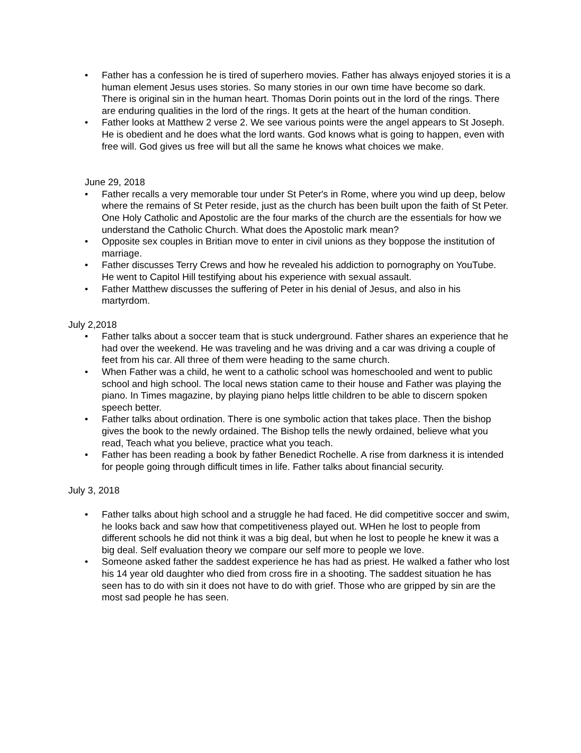• Father has a confession he is tired of superhero movies. Father has always enjoyed stories it is a human element Jesus uses stories. So many stories in our own time have become so dark. There is original sin in the human heart. Thomas Dorin points out in the lord of the rings. There are enduring qualities in the lord of the rings. It gets at the heart of the human condition.
• Father looks at Matthew 2 verse 2. We see various points were the angel appears to St Joseph. He is obedient and he does what the lord wants. God knows what is going to happen, even with free will. God gives us free will but all the same he knows what choices we make.
June 29, 2018
• Father recalls a very memorable tour under St Peter's in Rome, where you wind up deep, below where the remains of St Peter reside, just as the church has been built upon the faith of St Peter. One Holy Catholic and Apostolic are the four marks of the church are the essentials for how we understand the Catholic Church. What does the Apostolic mark mean?
• Opposite sex couples in Britian move to enter in civil unions as they boppose the institution of marriage.
• Father discusses Terry Crews and how he revealed his addiction to pornography on YouTube. He went to Capitol Hill testifying about his experience with sexual assault.
• Father Matthew discusses the suffering of Peter in his denial of Jesus, and also in his martyrdom.
July 2,2018
• Father talks about a soccer team that is stuck underground. Father shares an experience that he had over the weekend. He was traveling and he was driving and a car was driving a couple of feet from his car. All three of them were heading to the same church.
• When Father was a child, he went to a catholic school was homeschooled and went to public school and high school. The local news station came to their house and Father was playing the piano. In Times magazine, by playing piano helps little children to be able to discern spoken speech better.
• Father talks about ordination. There is one symbolic action that takes place. Then the bishop gives the book to the newly ordained. The Bishop tells the newly ordained, believe what you read, Teach what you believe, practice what you teach.
• Father has been reading a book by father Benedict Rochelle. A rise from darkness it is intended for people going through difficult times in life. Father talks about financial security.
July 3, 2018
• Father talks about high school and a struggle he had faced. He did competitive soccer and swim, he looks back and saw how that competitiveness played out. WHen he lost to people from different schools he did not think it was a big deal, but when he lost to people he knew it was a big deal. Self evaluation theory we compare our self more to people we love.
• Someone asked father the saddest experience he has had as priest. He walked a father who lost his 14 year old daughter who died from cross fire in a shooting. The saddest situation he has seen has to do with sin it does not have to do with grief. Those who are gripped by sin are the most sad people he has seen.